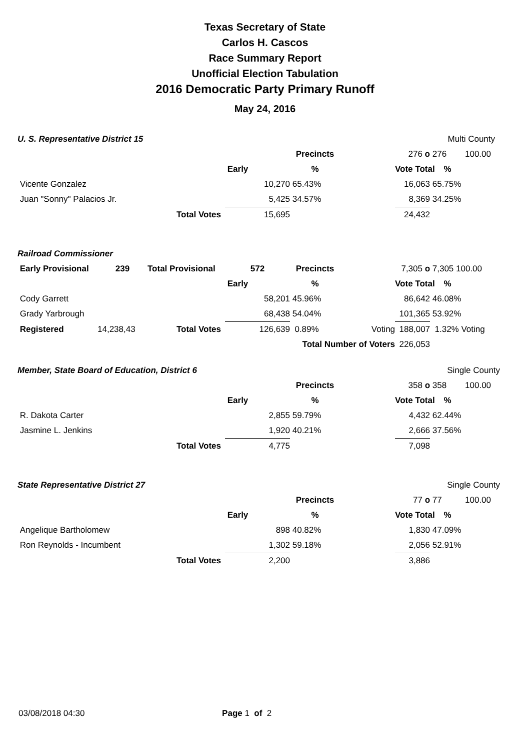Texas Secretary of State
Carlos H. Cascos
Race Summary Report
Unofficial Election Tabulation
2016 Democratic Party Primary Runoff
May 24, 2016
| U. S. Representative District 15 | | | | | | | Multi County | |
| | | | | Precincts | | 276 o | 276 | 100.00 |
| | | | Early | % | | Vote Total | % | |
| Vicente Gonzalez | | | 10,270 | 65.43% | | 16,063 | 65.75% | |
| Juan "Sonny" Palacios Jr. | | | 5,425 | 34.57% | | 8,369 | 34.25% | |
| | | Total Votes | 15,695 | | | 24,432 | | |
| Railroad Commissioner | | | | | | | | |
| Early Provisional | 239 | Total Provisional | 572 | Precincts | | 7,305 o | 7,305 100.00 | |
| | | | Early | % | | Vote Total | % | |
| Cody Garrett | | | 58,201 | 45.96% | | 86,642 | 46.08% | |
| Grady Yarbrough | | | 68,438 | 54.04% | | 101,365 | 53.92% | |
| Registered | 14,238,43 | Total Votes | 126,639 | 0.89% | Voting | 188,007 | 1.32% Voting | |
| | | | | Total Number of Voters | | 226,053 | | |
| Member, State Board of Education, District 6 | | | | | | | Single County | |
| | | | | Precincts | | 358 o | 358 | 100.00 |
| | | | Early | % | | Vote Total | % | |
| R. Dakota Carter | | | 2,855 | 59.79% | | 4,432 | 62.44% | |
| Jasmine L. Jenkins | | | 1,920 | 40.21% | | 2,666 | 37.56% | |
| | | Total Votes | 4,775 | | | 7,098 | | |
| State Representative District 27 | | | | | | | Single County | |
| | | | | Precincts | | 77 o | 77 | 100.00 |
| | | | Early | % | | Vote Total | % | |
| Angelique Bartholomew | | | 898 | 40.82% | | 1,830 | 47.09% | |
| Ron Reynolds - Incumbent | | | 1,302 | 59.18% | | 2,056 | 52.91% | |
| | | Total Votes | 2,200 | | | 3,886 | | |
03/08/2018 04:30 Page 1 of 2